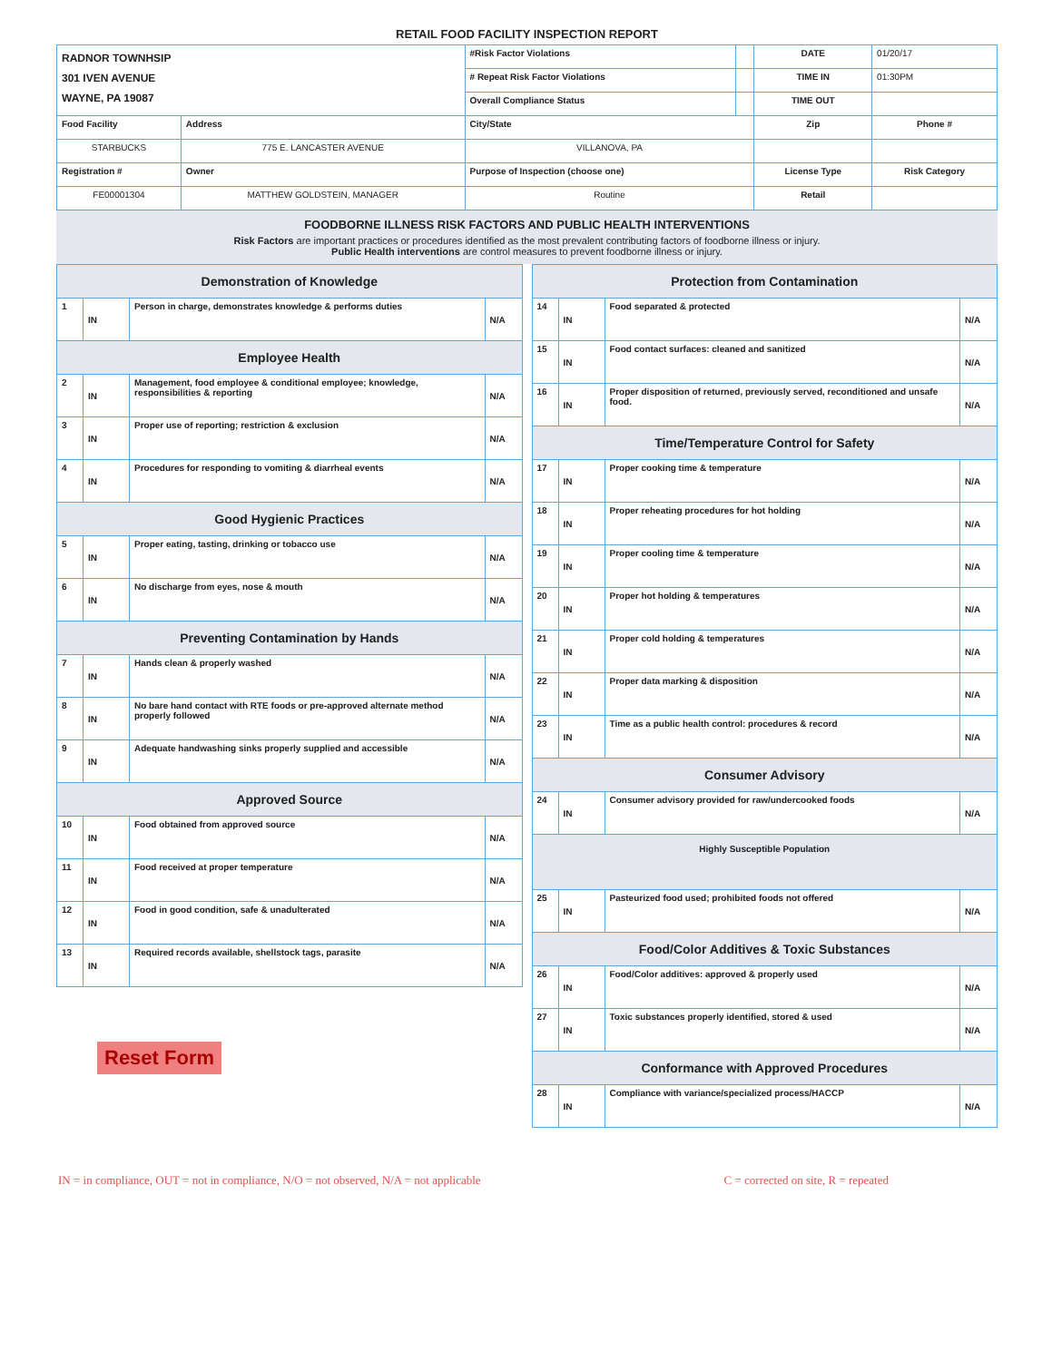RETAIL FOOD FACILITY INSPECTION REPORT
| RADNOR TOWNHSIP 301 IVEN AVENUE WAYNE, PA 19087 | | | #Risk Factor Violations | | DATE | 01/20/17 |
| | | | # Repeat Risk Factor Violations | | TIME IN | 01:30PM |
| | | | Overall Compliance Status | | TIME OUT | |
| Food Facility | | Address | City/State | | Zip | Phone # |
| STARBUCKS | | 775 E. LANCASTER AVENUE | VILLANOVA, PA | | | |
| Registration # | Owner | | Purpose of Inspection (choose one) | | License Type | Risk Category |
| FE00001304 | MATTHEW GOLDSTEIN, MANAGER | | Routine | | Retail | |
FOODBORNE ILLNESS RISK FACTORS AND PUBLIC HEALTH INTERVENTIONS
Risk Factors are important practices or procedures identified as the most prevalent contributing factors of foodborne illness or injury.
Public Health interventions are control measures to prevent foodborne illness or injury.
| Demonstration of Knowledge | | | |
| 1 | IN | Person in charge, demonstrates knowledge & performs duties | N/A |
| Employee Health | | | |
| 2 | IN | Management, food employee & conditional employee; knowledge, responsibilities & reporting | N/A |
| 3 | IN | Proper use of reporting; restriction & exclusion | N/A |
| 4 | IN | Procedures for responding to vomiting & diarrheal events | N/A |
| Good Hygienic Practices | | | |
| 5 | IN | Proper eating, tasting, drinking or tobacco use | N/A |
| 6 | IN | No discharge from eyes, nose & mouth | N/A |
| Preventing Contamination by Hands | | | |
| 7 | IN | Hands clean & properly washed | N/A |
| 8 | IN | No bare hand contact with RTE foods or pre-approved alternate method properly followed | N/A |
| 9 | IN | Adequate handwashing sinks properly supplied and accessible | N/A |
| Approved Source | | | |
| 10 | IN | Food obtained from approved source | N/A |
| 11 | IN | Food received at proper temperature | N/A |
| 12 | IN | Food in good condition, safe & unadulterated | N/A |
| 13 | IN | Required records available, shellstock tags, parasite | N/A |
Reset Form
| Protection from Contamination | | | |
| 14 | IN | Food separated & protected | N/A |
| 15 | IN | Food contact surfaces: cleaned and sanitized | N/A |
| 16 | IN | Proper disposition of returned, previously served, reconditioned and unsafe food. | N/A |
| Time/Temperature Control for Safety | | | |
| 17 | IN | Proper cooking time & temperature | N/A |
| 18 | IN | Proper reheating procedures for hot holding | N/A |
| 19 | IN | Proper cooling time & temperature | N/A |
| 20 | IN | Proper hot holding & temperatures | N/A |
| 21 | IN | Proper cold holding & temperatures | N/A |
| 22 | IN | Proper data marking & disposition | N/A |
| 23 | IN | Time as a public health control: procedures & record | N/A |
| Consumer Advisory | | | |
| 24 | IN | Consumer advisory provided for raw/undercooked foods | N/A |
| Highly Susceptible Population | | | |
| 25 | IN | Pasteurized food used; prohibited foods not offered | N/A |
| Food/Color Additives & Toxic Substances | | | |
| 26 | IN | Food/Color additives: approved & properly used | N/A |
| 27 | IN | Toxic substances properly identified, stored & used | N/A |
| Conformance with Approved Procedures | | | |
| 28 | IN | Compliance with variance/specialized process/HACCP | N/A |
IN = in compliance, OUT = not in compliance, N/O = not observed, N/A = not applicable C = corrected on site, R = repeated